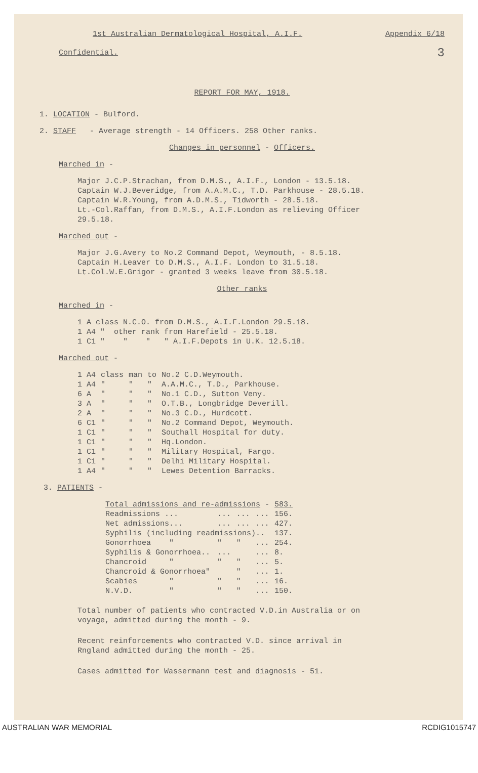1st Australian Dermatological Hospital, A.I.F. Appendix 6/18
Confidential. 3
REPORT FOR MAY, 1918.
1. LOCATION - Bulford.
2. STAFF - Average strength - 14 Officers. 258 Other ranks.
Changes in personnel - Officers.
Marched in -
Major J.C.P.Strachan, from D.M.S., A.I.F., London - 13.5.18.
Captain W.J.Beveridge, from A.A.M.C., T.D. Parkhouse - 28.5.18.
Captain W.R.Young, from A.D.M.S., Tidworth - 28.5.18.
Lt.-Col.Raffan, from D.M.S., A.I.F.London as relieving Officer
29.5.18.
Marched out -
Major J.G.Avery to No.2 Command Depot, Weymouth, - 8.5.18.
Captain H.Leaver to D.M.S., A.I.F. London to 31.5.18.
Lt.Col.W.E.Grigor - granted 3 weeks leave from 30.5.18.
Other ranks
Marched in -
1 A class N.C.O. from D.M.S., A.I.F.London 29.5.18.
1 A4 " other rank from Harefield - 25.5.18.
1 C1 " " " " A.I.F.Depots in U.K. 12.5.18.
Marched out -
| 1 A4 | class | man | to | No.2 C.D.Weymouth. |
| 1 A4 | " | " | " | A.A.M.C., T.D., Parkhouse. |
| 6 A | " | " | " | No.1 C.D., Sutton Veny. |
| 3 A | " | " | " | O.T.B., Longbridge Deverill. |
| 2 A | " | " | " | No.3 C.D., Hurdcott. |
| 6 C1 | " | " | " | No.2 Command Depot, Weymouth. |
| 1 C1 | " | " | " | Southall Hospital for duty. |
| 1 C1 | " | " | " | Hq.London. |
| 1 C1 | " | " | " | Military Hospital, Fargo. |
| 1 C1 | " | " | " | Delhi Military Hospital. |
| 1 A4 | " | " | " | Lewes Detention Barracks. |
3. PATIENTS -
| Total admissions and re-admissions - | | | | 583. |
| Readmissions ... | ... | ... | ... | 156. |
| Net admissions... | ... | ... | ... | 427. |
| Syphilis (including readmissions).. | | | | 137. |
| Gonorrhoea " | " | " | ... | 254. |
| Syphilis & Gonorrhoea.. | ... | | ... | 8. |
| Chancroid " | " | " | ... | 5. |
| Chancroid & Gonorrhoea" | | " | ... | 1. |
| Scabies " | " | " | ... | 16. |
| N.V.D. " | " | " | ... | 150. |
Total number of patients who contracted V.D.in Australia or on
voyage, admitted during the month - 9.
Recent reinforcements who contracted V.D. since arrival in
Rngland admitted during the month - 25.
Cases admitted for Wassermann test and diagnosis - 51.
AUSTRALIAN WAR MEMORIAL RCDIG1015747